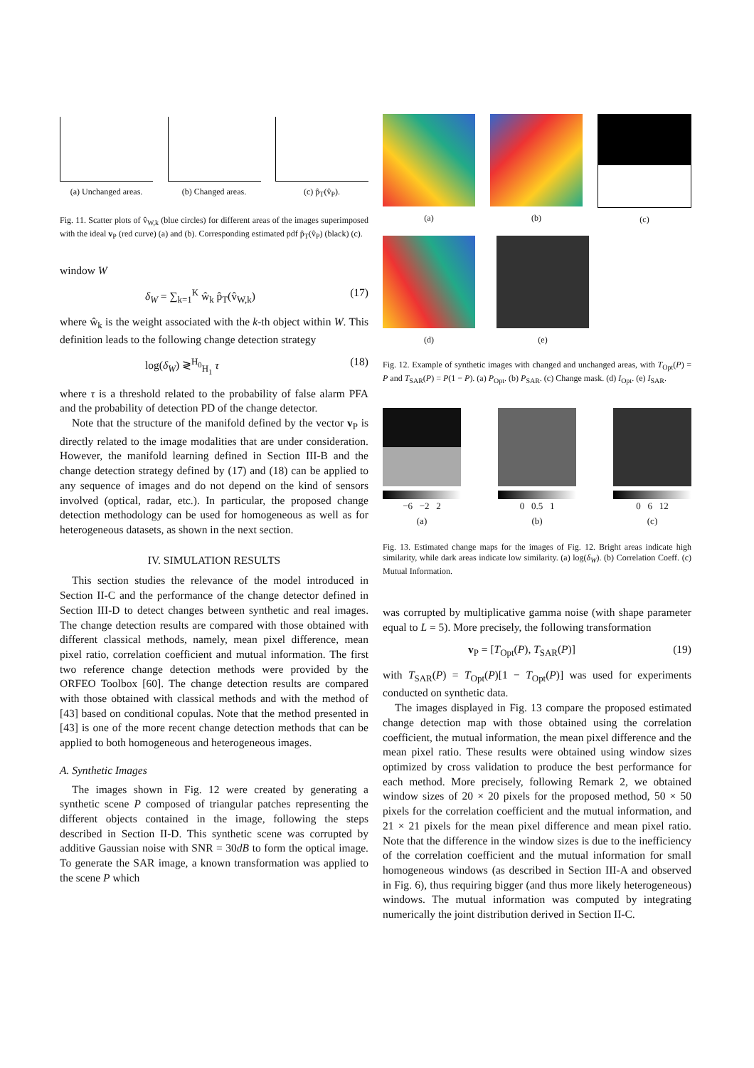(a) Unchanged areas. (b) Changed areas. (c) p̂<sub>T</sub>(v̂<sub>P</sub>).
Fig. 11. Scatter plots of v̂<sub>W,k</sub> (blue circles) for different areas of the images superimposed with the ideal v<sub>P</sub> (red curve) (a) and (b). Corresponding estimated pdf p̂<sub>T</sub>(v̂<sub>P</sub>) (black) (c).
window W
δ<sub>W</sub> = ∑<sub>k=1</sub><sup>K</sup> ŵ<sub>k</sub> p̂<sub>T</sub>(v̂<sub>W,k</sub>) (17)
where ŵ<sub>k</sub> is the weight associated with the k-th object within W. This definition leads to the following change detection strategy
log(δ<sub>W</sub>) ≷<sup>H<sub>0</sub></sup><sub>H<sub>1</sub></sub> τ (18)
where τ is a threshold related to the probability of false alarm PFA and the probability of detection PD of the change detector.
Note that the structure of the manifold defined by the vector v<sub>P</sub> is directly related to the image modalities that are under consideration. However, the manifold learning defined in Section III-B and the change detection strategy defined by (17) and (18) can be applied to any sequence of images and do not depend on the kind of sensors involved (optical, radar, etc.). In particular, the proposed change detection methodology can be used for homogeneous as well as for heterogeneous datasets, as shown in the next section.
IV. SIMULATION RESULTS
This section studies the relevance of the model introduced in Section II-C and the performance of the change detector defined in Section III-D to detect changes between synthetic and real images. The change detection results are compared with those obtained with different classical methods, namely, mean pixel difference, mean pixel ratio, correlation coefficient and mutual information. The first two reference change detection methods were provided by the ORFEO Toolbox [60]. The change detection results are compared with those obtained with classical methods and with the method of [43] based on conditional copulas. Note that the method presented in [43] is one of the more recent change detection methods that can be applied to both homogeneous and heterogeneous images.
A. Synthetic Images
The images shown in Fig. 12 were created by generating a synthetic scene P composed of triangular patches representing the different objects contained in the image, following the steps described in Section II-D. This synthetic scene was corrupted by additive Gaussian noise with SNR = 30dB to form the optical image. To generate the SAR image, a known transformation was applied to the scene P which
(a) (b) (c)
(d) (e)
Fig. 12. Example of synthetic images with changed and unchanged areas, with T<sub>Opt</sub>(P) = P and T<sub>SAR</sub>(P) = P(1 − P). (a) P<sub>Opt</sub>. (b) P<sub>SAR</sub>. (c) Change mask. (d) I<sub>Opt</sub>. (e) I<sub>SAR</sub>.
−6 −2 2
(a)
0 0.5 1
(b)
0 6 12
(c)
Fig. 13. Estimated change maps for the images of Fig. 12. Bright areas indicate high similarity, while dark areas indicate low similarity. (a) log(δ<sub>W</sub>). (b) Correlation Coeff. (c) Mutual Information.
was corrupted by multiplicative gamma noise (with shape parameter equal to L = 5). More precisely, the following transformation
v<sub>P</sub> = [T<sub>Opt</sub>(P), T<sub>SAR</sub>(P)] (19)
with T<sub>SAR</sub>(P) = T<sub>Opt</sub>(P)[1 − T<sub>Opt</sub>(P)] was used for experiments conducted on synthetic data.
The images displayed in Fig. 13 compare the proposed estimated change detection map with those obtained using the correlation coefficient, the mutual information, the mean pixel difference and the mean pixel ratio. These results were obtained using window sizes optimized by cross validation to produce the best performance for each method. More precisely, following Remark 2, we obtained window sizes of 20 × 20 pixels for the proposed method, 50 × 50 pixels for the correlation coefficient and the mutual information, and 21 × 21 pixels for the mean pixel difference and mean pixel ratio. Note that the difference in the window sizes is due to the inefficiency of the correlation coefficient and the mutual information for small homogeneous windows (as described in Section III-A and observed in Fig. 6), thus requiring bigger (and thus more likely heterogeneous) windows. The mutual information was computed by integrating numerically the joint distribution derived in Section II-C.